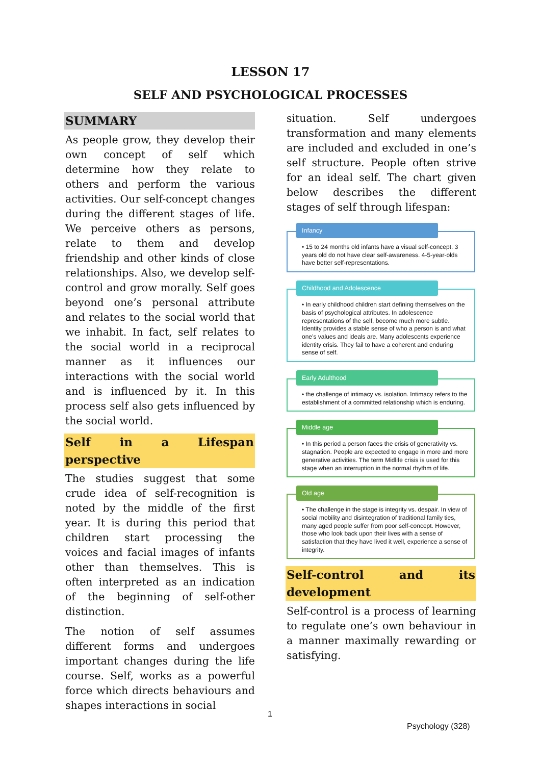LESSON 17
SELF AND PSYCHOLOGICAL PROCESSES
SUMMARY
As people grow, they develop their own concept of self which determine how they relate to others and perform the various activities. Our self-concept changes during the different stages of life. We perceive others as persons, relate to them and develop friendship and other kinds of close relationships. Also, we develop self-control and grow morally. Self goes beyond one’s personal attribute and relates to the social world that we inhabit. In fact, self relates to the social world in a reciprocal manner as it influences our interactions with the social world and is influenced by it. In this process self also gets influenced by the social world.
Self in a Lifespan perspective
The studies suggest that some crude idea of self-recognition is noted by the middle of the first year. It is during this period that children start processing the voices and facial images of infants other than themselves. This is often interpreted as an indication of the beginning of self-other distinction.
The notion of self assumes different forms and undergoes important changes during the life course. Self, works as a powerful force which directs behaviours and shapes interactions in social
situation. Self undergoes transformation and many elements are included and excluded in one’s self structure. People often strive for an ideal self. The chart given below describes the different stages of self through lifespan:
Infancy
• 15 to 24 months old infants have a visual self-concept. 3 years old do not have clear self-awareness. 4-5-year-olds have better self-representations.
Childhood and Adolescence
• In early childhood children start defining themselves on the basis of psychological attributes. In adolescence representations of the self, become much more subtle. Identity provides a stable sense of who a person is and what one’s values and ideals are. Many adolescents experience identity crisis. They fail to have a coherent and enduring sense of self.
Early Adulthood
• the challenge of intimacy vs. isolation. Intimacy refers to the establishment of a committed relationship which is enduring.
Middle age
• In this period a person faces the crisis of generativity vs. stagnation. People are expected to engage in more and more generative activities. The term Midlife crisis is used for this stage when an interruption in the normal rhythm of life.
Old age
• The challenge in the stage is integrity vs. despair. In view of social mobility and disintegration of traditional family ties, many aged people suffer from poor self-concept. However, those who look back upon their lives with a sense of satisfaction that they have lived it well, experience a sense of integrity.
Self-control and its development
Self-control is a process of learning to regulate one’s own behaviour in a manner maximally rewarding or satisfying.
1
Psychology (328)